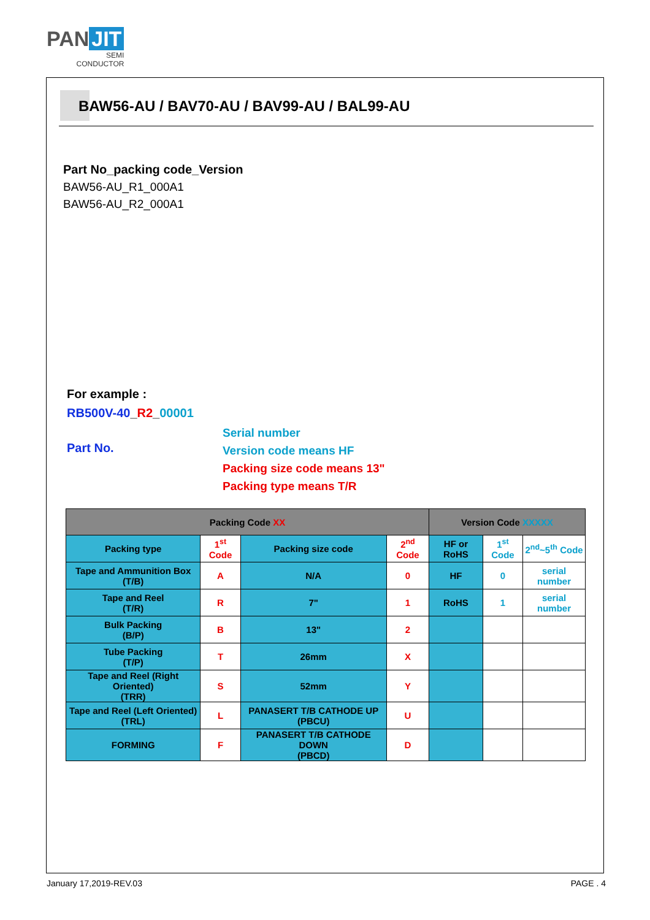PAN JIT
SEMI
CONDUCTOR
BAW56-AU / BAV70-AU / BAV99-AU / BAL99-AU
Part No_packing code_Version
BAW56-AU_R1_000A1
BAW56-AU_R2_000A1
For example :
RB500V-40_R2_00001
Part No.
Serial number
Version code means HF
Packing size code means 13"
Packing type means T/R
| Packing Code XX | | | | Version Code XXXXX | | |
| --- | --- | --- | --- | --- | --- | --- |
| Packing type | 1<sup>st</sup> Code | Packing size code | 2<sup>nd</sup> Code | HF or RoHS | 1<sup>st</sup> Code | 2<sup>nd</sup>~5<sup>th</sup> Code |
| Tape and Ammunition Box (T/B) | A | N/A | 0 | HF | 0 | serial number |
| Tape and Reel (T/R) | R | 7" | 1 | RoHS | 1 | serial number |
| Bulk Packing (B/P) | B | 13" | 2 | | | |
| Tube Packing (T/P) | T | 26mm | X | | | |
| Tape and Reel (Right Oriented) (TRR) | S | 52mm | Y | | | |
| Tape and Reel (Left Oriented) (TRL) | L | PANASERT T/B CATHODE UP (PBCU) | U | | | |
| FORMING | F | PANASERT T/B CATHODE DOWN (PBCD) | D | | | |
January 17,2019-REV.03 PAGE . 4